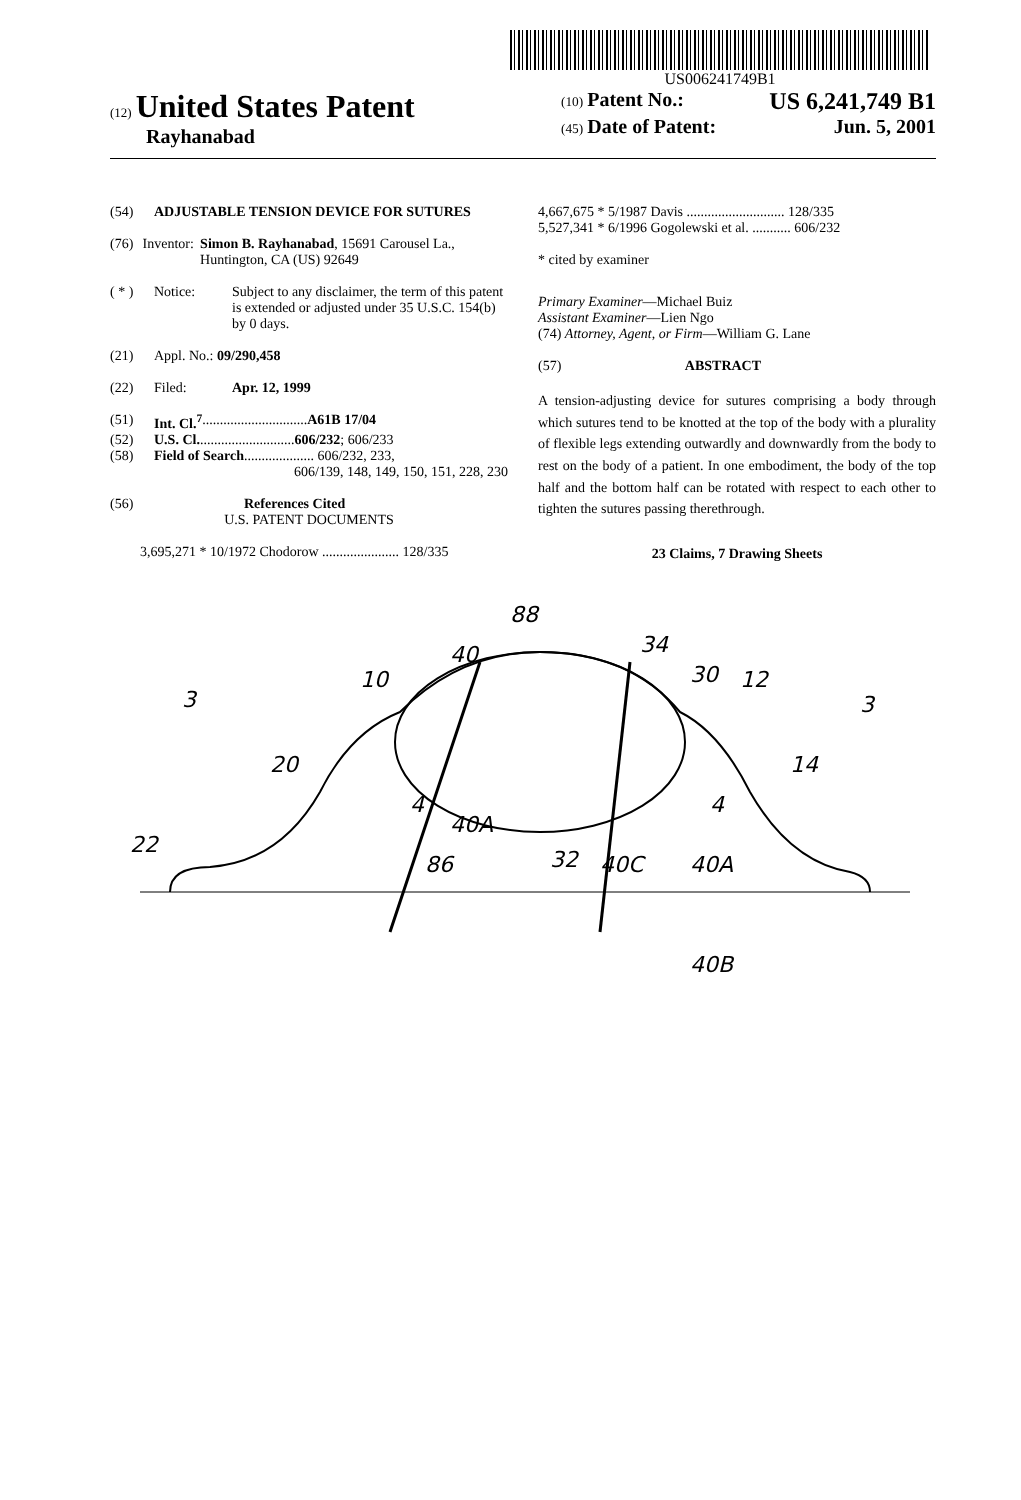US006241749B1
(12) United States Patent
Rayhanabad
(10) Patent No.: US 6,241,749 B1
(45) Date of Patent: Jun. 5, 2001
(54) ADJUSTABLE TENSION DEVICE FOR SUTURES
(76) Inventor: Simon B. Rayhanabad, 15691 Carousel La., Huntington, CA (US) 92649
( * ) Notice: Subject to any disclaimer, the term of this patent is extended or adjusted under 35 U.S.C. 154(b) by 0 days.
(21) Appl. No.: 09/290,458
(22) Filed: Apr. 12, 1999
(51) Int. Cl.<sup>7</sup> .............................. A61B 17/04
(52) U.S. Cl. ........................... 606/232; 606/233
(58) Field of Search .................... 606/232, 233,
606/139, 148, 149, 150, 151, 228, 230
(56) References Cited
U.S. PATENT DOCUMENTS
3,695,271 * 10/1972 Chodorow ...................... 128/335
4,667,675 * 5/1987 Davis ............................ 128/335
5,527,341 * 6/1996 Gogolewski et al. ........... 606/232
* cited by examiner
Primary Examiner—Michael Buiz
Assistant Examiner—Lien Ngo
(74) Attorney, Agent, or Firm—William G. Lane
(57) ABSTRACT
A tension-adjusting device for sutures comprising a body through which sutures tend to be knotted at the top of the body with a plurality of flexible legs extending outwardly and downwardly from the body to rest on the body of a patient. In one embodiment, the body of the top half and the bottom half can be rotated with respect to each other to tighten the sutures passing therethrough.
23 Claims, 7 Drawing Sheets
88
40
34
10
30
12
20
14
22
40A
86
32
40C
40A
40B
3
3
4
4